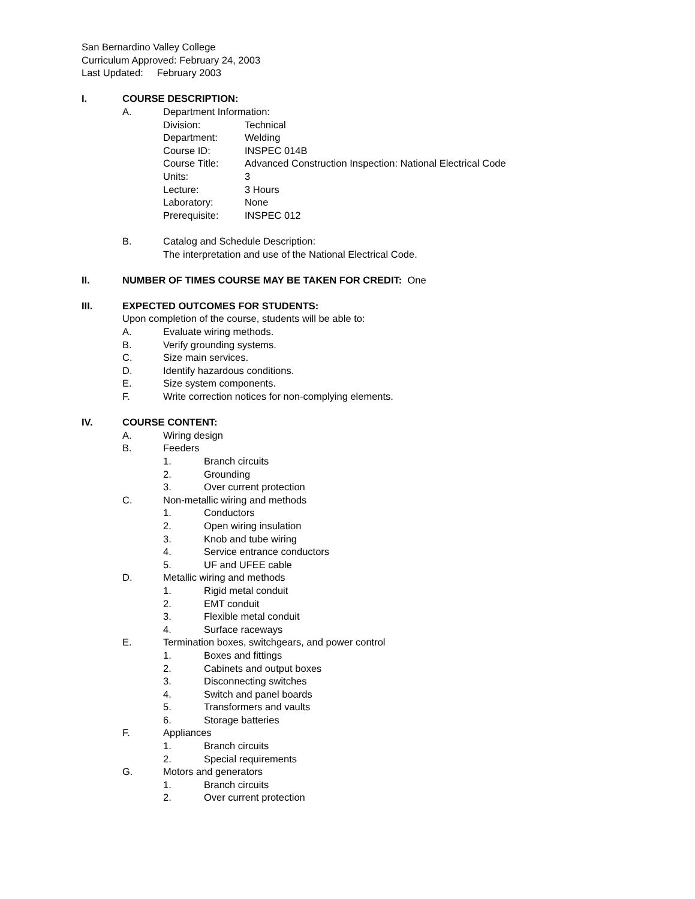San Bernardino Valley College
Curriculum Approved: February 24, 2003
Last Updated: February 2003
I. COURSE DESCRIPTION:
A. Department Information:
Division: Technical
Department: Welding
Course ID: INSPEC 014B
Course Title: Advanced Construction Inspection: National Electrical Code
Units: 3
Lecture: 3 Hours
Laboratory: None
Prerequisite: INSPEC 012
B. Catalog and Schedule Description:
The interpretation and use of the National Electrical Code.
II. NUMBER OF TIMES COURSE MAY BE TAKEN FOR CREDIT: One
III. EXPECTED OUTCOMES FOR STUDENTS:
Upon completion of the course, students will be able to:
A. Evaluate wiring methods.
B. Verify grounding systems.
C. Size main services.
D. Identify hazardous conditions.
E. Size system components.
F. Write correction notices for non-complying elements.
IV. COURSE CONTENT:
A. Wiring design
B. Feeders
1. Branch circuits
2. Grounding
3. Over current protection
C. Non-metallic wiring and methods
1. Conductors
2. Open wiring insulation
3. Knob and tube wiring
4. Service entrance conductors
5. UF and UFEE cable
D. Metallic wiring and methods
1. Rigid metal conduit
2. EMT conduit
3. Flexible metal conduit
4. Surface raceways
E. Termination boxes, switchgears, and power control
1. Boxes and fittings
2. Cabinets and output boxes
3. Disconnecting switches
4. Switch and panel boards
5. Transformers and vaults
6. Storage batteries
F. Appliances
1. Branch circuits
2. Special requirements
G. Motors and generators
1. Branch circuits
2. Over current protection